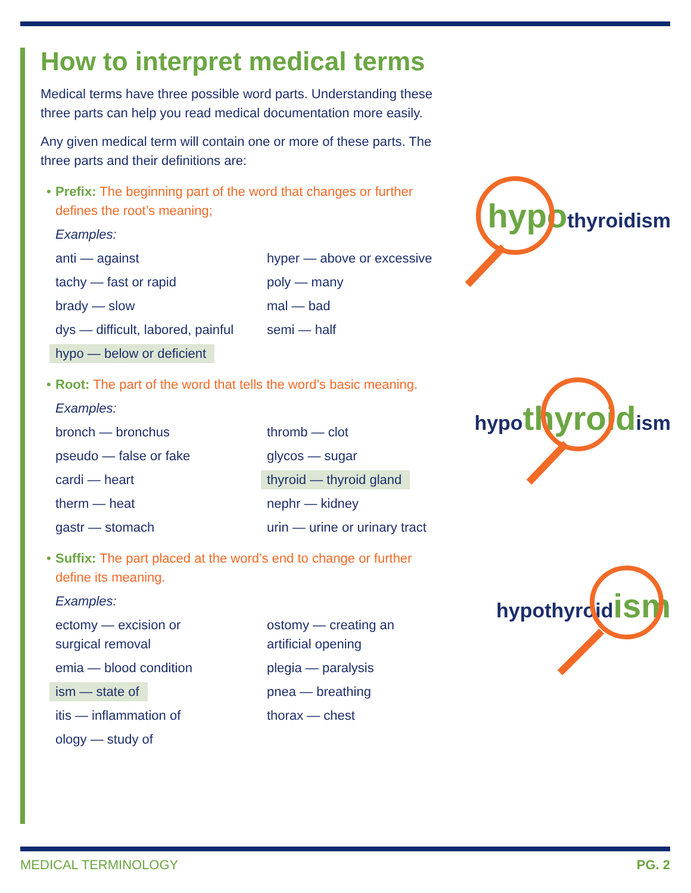How to interpret medical terms
Medical terms have three possible word parts. Understanding these three parts can help you read medical documentation more easily.
Any given medical term will contain one or more of these parts. The three parts and their definitions are:
• Prefix: The beginning part of the word that changes or further defines the root’s meaning;
Examples:
anti — against
hyper — above or excessive
tachy — fast or rapid
poly — many
brady — slow
mal — bad
dys — difficult, labored, painful
semi — half
hypo — below or deficient
• Root: The part of the word that tells the word’s basic meaning.
Examples:
bronch — bronchus
thromb — clot
pseudo — false or fake
glycos — sugar
cardi — heart
thyroid — thyroid gland
therm — heat
nephr — kidney
gastr — stomach
urin — urine or urinary tract
• Suffix: The part placed at the word’s end to change or further define its meaning.
Examples:
ectomy — excision or
surgical removal
ostomy — creating an
artificial opening
emia — blood condition
plegia — paralysis
ism — state of
pnea — breathing
itis — inflammation of
thorax — chest
ology — study of
hypothyroidism
hypothyroidism
hypothyroidism
MEDICAL TERMINOLOGY PG. 2